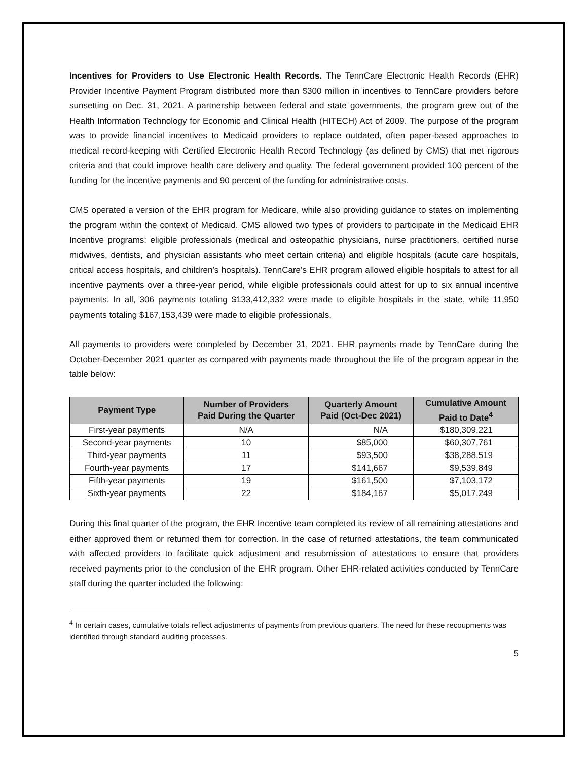Incentives for Providers to Use Electronic Health Records. The TennCare Electronic Health Records (EHR) Provider Incentive Payment Program distributed more than $300 million in incentives to TennCare providers before sunsetting on Dec. 31, 2021. A partnership between federal and state governments, the program grew out of the Health Information Technology for Economic and Clinical Health (HITECH) Act of 2009. The purpose of the program was to provide financial incentives to Medicaid providers to replace outdated, often paper-based approaches to medical record-keeping with Certified Electronic Health Record Technology (as defined by CMS) that met rigorous criteria and that could improve health care delivery and quality. The federal government provided 100 percent of the funding for the incentive payments and 90 percent of the funding for administrative costs.
CMS operated a version of the EHR program for Medicare, while also providing guidance to states on implementing the program within the context of Medicaid. CMS allowed two types of providers to participate in the Medicaid EHR Incentive programs: eligible professionals (medical and osteopathic physicians, nurse practitioners, certified nurse midwives, dentists, and physician assistants who meet certain criteria) and eligible hospitals (acute care hospitals, critical access hospitals, and children’s hospitals). TennCare’s EHR program allowed eligible hospitals to attest for all incentive payments over a three-year period, while eligible professionals could attest for up to six annual incentive payments. In all, 306 payments totaling $133,412,332 were made to eligible hospitals in the state, while 11,950 payments totaling $167,153,439 were made to eligible professionals.
All payments to providers were completed by December 31, 2021. EHR payments made by TennCare during the October-December 2021 quarter as compared with payments made throughout the life of the program appear in the table below:
| Payment Type | Number of Providers Paid During the Quarter | Quarterly Amount Paid (Oct-Dec 2021) | Cumulative Amount Paid to Date<sup>4</sup> |
| --- | --- | --- | --- |
| First-year payments | N/A | N/A | $180,309,221 |
| Second-year payments | 10 | $85,000 | $60,307,761 |
| Third-year payments | 11 | $93,500 | $38,288,519 |
| Fourth-year payments | 17 | $141,667 | $9,539,849 |
| Fifth-year payments | 19 | $161,500 | $7,103,172 |
| Sixth-year payments | 22 | $184,167 | $5,017,249 |
During this final quarter of the program, the EHR Incentive team completed its review of all remaining attestations and either approved them or returned them for correction. In the case of returned attestations, the team communicated with affected providers to facilitate quick adjustment and resubmission of attestations to ensure that providers received payments prior to the conclusion of the EHR program. Other EHR-related activities conducted by TennCare staff during the quarter included the following:
<sup>4</sup> In certain cases, cumulative totals reflect adjustments of payments from previous quarters. The need for these recoupments was identified through standard auditing processes.
5